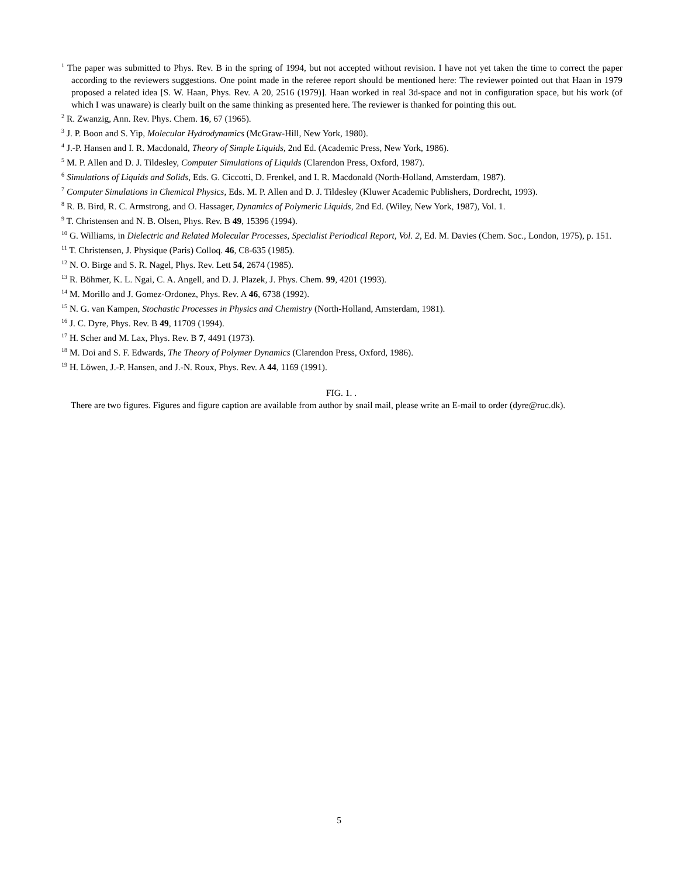<sup>1</sup> The paper was submitted to Phys. Rev. B in the spring of 1994, but not accepted without revision. I have not yet taken the time to correct the paper according to the reviewers suggestions. One point made in the referee report should be mentioned here: The reviewer pointed out that Haan in 1979 proposed a related idea [S. W. Haan, Phys. Rev. A 20, 2516 (1979)]. Haan worked in real 3d-space and not in configuration space, but his work (of which I was unaware) is clearly built on the same thinking as presented here. The reviewer is thanked for pointing this out.
<sup>2</sup> R. Zwanzig, Ann. Rev. Phys. Chem. 16, 67 (1965).
<sup>3</sup> J. P. Boon and S. Yip, Molecular Hydrodynamics (McGraw-Hill, New York, 1980).
<sup>4</sup> J.-P. Hansen and I. R. Macdonald, Theory of Simple Liquids, 2nd Ed. (Academic Press, New York, 1986).
<sup>5</sup> M. P. Allen and D. J. Tildesley, Computer Simulations of Liquids (Clarendon Press, Oxford, 1987).
<sup>6</sup> Simulations of Liquids and Solids, Eds. G. Ciccotti, D. Frenkel, and I. R. Macdonald (North-Holland, Amsterdam, 1987).
<sup>7</sup> Computer Simulations in Chemical Physics, Eds. M. P. Allen and D. J. Tildesley (Kluwer Academic Publishers, Dordrecht, 1993).
<sup>8</sup> R. B. Bird, R. C. Armstrong, and O. Hassager, Dynamics of Polymeric Liquids, 2nd Ed. (Wiley, New York, 1987), Vol. 1.
<sup>9</sup> T. Christensen and N. B. Olsen, Phys. Rev. B 49, 15396 (1994).
<sup>10</sup> G. Williams, in Dielectric and Related Molecular Processes, Specialist Periodical Report, Vol. 2, Ed. M. Davies (Chem. Soc., London, 1975), p. 151.
<sup>11</sup> T. Christensen, J. Physique (Paris) Colloq. 46, C8-635 (1985).
<sup>12</sup> N. O. Birge and S. R. Nagel, Phys. Rev. Lett 54, 2674 (1985).
<sup>13</sup> R. Böhmer, K. L. Ngai, C. A. Angell, and D. J. Plazek, J. Phys. Chem. 99, 4201 (1993).
<sup>14</sup> M. Morillo and J. Gomez-Ordonez, Phys. Rev. A 46, 6738 (1992).
<sup>15</sup> N. G. van Kampen, Stochastic Processes in Physics and Chemistry (North-Holland, Amsterdam, 1981).
<sup>16</sup> J. C. Dyre, Phys. Rev. B 49, 11709 (1994).
<sup>17</sup> H. Scher and M. Lax, Phys. Rev. B 7, 4491 (1973).
<sup>18</sup> M. Doi and S. F. Edwards, The Theory of Polymer Dynamics (Clarendon Press, Oxford, 1986).
<sup>19</sup> H. Löwen, J.-P. Hansen, and J.-N. Roux, Phys. Rev. A 44, 1169 (1991).
FIG. 1. .
There are two figures. Figures and figure caption are available from author by snail mail, please write an E-mail to order (dyre@ruc.dk).
5